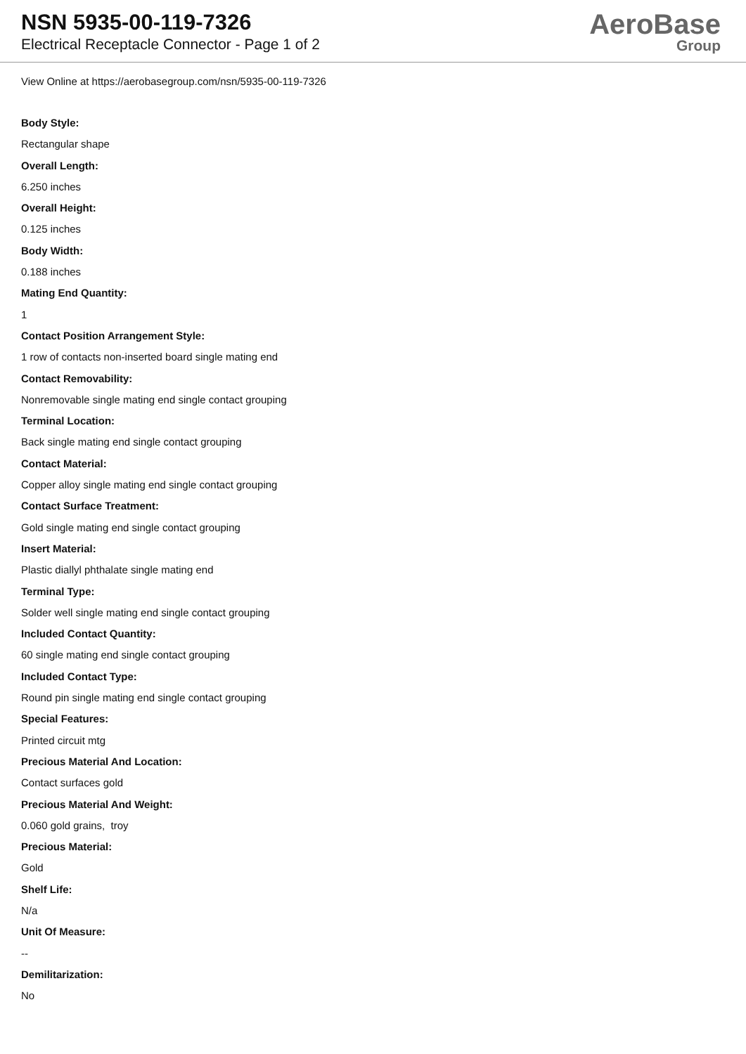NSN 5935-00-119-7326
Electrical Receptacle Connector - Page 1 of 2
AeroBase
Group
View Online at https://aerobasegroup.com/nsn/5935-00-119-7326
Body Style:
Rectangular shape
Overall Length:
6.250 inches
Overall Height:
0.125 inches
Body Width:
0.188 inches
Mating End Quantity:
1
Contact Position Arrangement Style:
1 row of contacts non-inserted board single mating end
Contact Removability:
Nonremovable single mating end single contact grouping
Terminal Location:
Back single mating end single contact grouping
Contact Material:
Copper alloy single mating end single contact grouping
Contact Surface Treatment:
Gold single mating end single contact grouping
Insert Material:
Plastic diallyl phthalate single mating end
Terminal Type:
Solder well single mating end single contact grouping
Included Contact Quantity:
60 single mating end single contact grouping
Included Contact Type:
Round pin single mating end single contact grouping
Special Features:
Printed circuit mtg
Precious Material And Location:
Contact surfaces gold
Precious Material And Weight:
0.060 gold grains, troy
Precious Material:
Gold
Shelf Life:
N/a
Unit Of Measure:
--
Demilitarization:
No